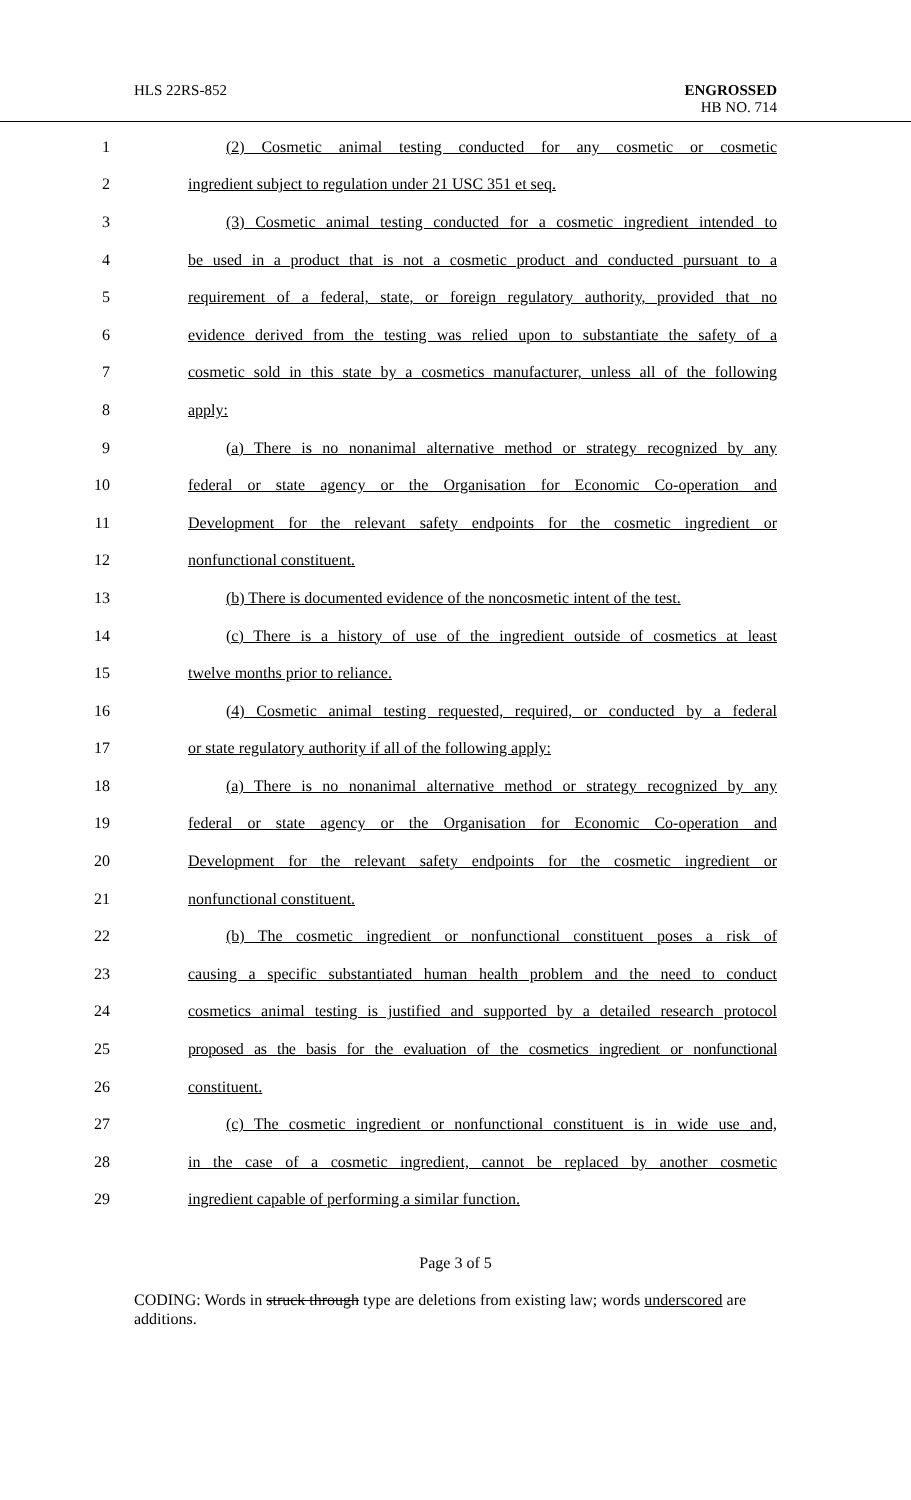HLS 22RS-852 ENGROSSED
HB NO. 714
1 (2) Cosmetic animal testing conducted for any cosmetic or cosmetic
2 ingredient subject to regulation under 21 USC 351 et seq.
3 (3) Cosmetic animal testing conducted for a cosmetic ingredient intended to
4 be used in a product that is not a cosmetic product and conducted pursuant to a
5 requirement of a federal, state, or foreign regulatory authority, provided that no
6 evidence derived from the testing was relied upon to substantiate the safety of a
7 cosmetic sold in this state by a cosmetics manufacturer, unless all of the following
8 apply:
9 (a) There is no nonanimal alternative method or strategy recognized by any
10 federal or state agency or the Organisation for Economic Co-operation and
11 Development for the relevant safety endpoints for the cosmetic ingredient or
12 nonfunctional constituent.
13 (b) There is documented evidence of the noncosmetic intent of the test.
14 (c) There is a history of use of the ingredient outside of cosmetics at least
15 twelve months prior to reliance.
16 (4) Cosmetic animal testing requested, required, or conducted by a federal
17 or state regulatory authority if all of the following apply:
18 (a) There is no nonanimal alternative method or strategy recognized by any
19 federal or state agency or the Organisation for Economic Co-operation and
20 Development for the relevant safety endpoints for the cosmetic ingredient or
21 nonfunctional constituent.
22 (b) The cosmetic ingredient or nonfunctional constituent poses a risk of
23 causing a specific substantiated human health problem and the need to conduct
24 cosmetics animal testing is justified and supported by a detailed research protocol
25 proposed as the basis for the evaluation of the cosmetics ingredient or nonfunctional
26 constituent.
27 (c) The cosmetic ingredient or nonfunctional constituent is in wide use and,
28 in the case of a cosmetic ingredient, cannot be replaced by another cosmetic
29 ingredient capable of performing a similar function.
Page 3 of 5
CODING: Words in struck through type are deletions from existing law; words underscored are additions.